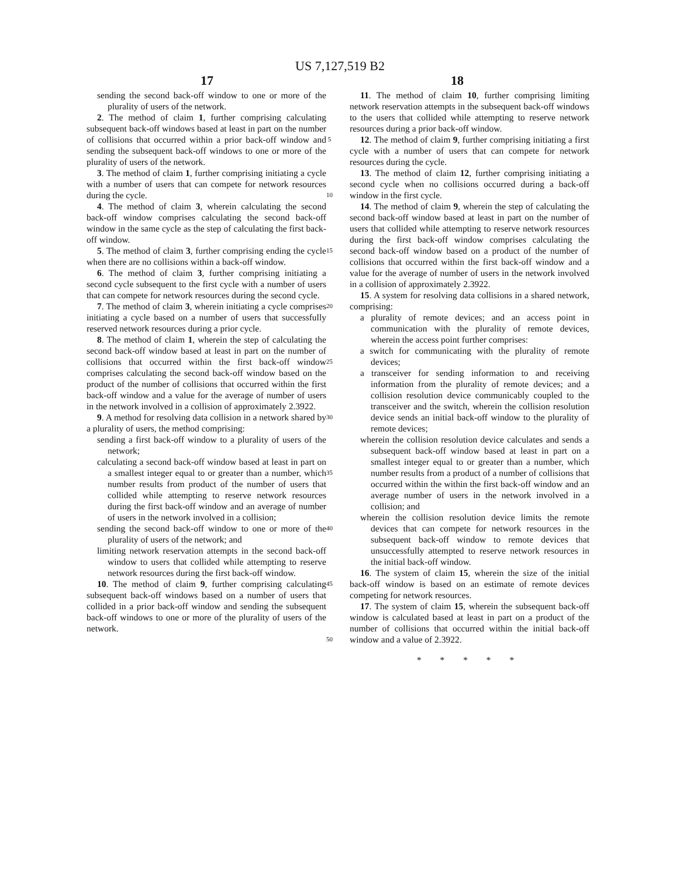US 7,127,519 B2
17 18
sending the second back-off window to one or more of the plurality of users of the network.
2. The method of claim 1, further comprising calculating subsequent back-off windows based at least in part on the number of collisions that occurred within a prior back-off window and sending the subsequent back-off windows to one or more of the plurality of users of the network.
3. The method of claim 1, further comprising initiating a cycle with a number of users that can compete for network resources during the cycle.
4. The method of claim 3, wherein calculating the second back-off window comprises calculating the second back-off window in the same cycle as the step of calculating the first back-off window.
5. The method of claim 3, further comprising ending the cycle when there are no collisions within a back-off window.
6. The method of claim 3, further comprising initiating a second cycle subsequent to the first cycle with a number of users that can compete for network resources during the second cycle.
7. The method of claim 3, wherein initiating a cycle comprises initiating a cycle based on a number of users that successfully reserved network resources during a prior cycle.
8. The method of claim 1, wherein the step of calculating the second back-off window based at least in part on the number of collisions that occurred within the first back-off window comprises calculating the second back-off window based on the product of the number of collisions that occurred within the first back-off window and a value for the average of number of users in the network involved in a collision of approximately 2.3922.
9. A method for resolving data collision in a network shared by a plurality of users, the method comprising:
sending a first back-off window to a plurality of users of the network;
calculating a second back-off window based at least in part on a smallest integer equal to or greater than a number, which number results from product of the number of users that collided while attempting to reserve network resources during the first back-off window and an average of number of users in the network involved in a collision;
sending the second back-off window to one or more of the plurality of users of the network; and
limiting network reservation attempts in the second back-off window to users that collided while attempting to reserve network resources during the first back-off window.
10. The method of claim 9, further comprising calculating subsequent back-off windows based on a number of users that collided in a prior back-off window and sending the subsequent back-off windows to one or more of the plurality of users of the network.
5
10
15
20
25
30
35
40
45
50
11. The method of claim 10, further comprising limiting network reservation attempts in the subsequent back-off windows to the users that collided while attempting to reserve network resources during a prior back-off window.
12. The method of claim 9, further comprising initiating a first cycle with a number of users that can compete for network resources during the cycle.
13. The method of claim 12, further comprising initiating a second cycle when no collisions occurred during a back-off window in the first cycle.
14. The method of claim 9, wherein the step of calculating the second back-off window based at least in part on the number of users that collided while attempting to reserve network resources during the first back-off window comprises calculating the second back-off window based on a product of the number of collisions that occurred within the first back-off window and a value for the average of number of users in the network involved in a collision of approximately 2.3922.
15. A system for resolving data collisions in a shared network, comprising:
a plurality of remote devices; and an access point in communication with the plurality of remote devices, wherein the access point further comprises:
a switch for communicating with the plurality of remote devices;
a transceiver for sending information to and receiving information from the plurality of remote devices; and a collision resolution device communicably coupled to the transceiver and the switch, wherein the collision resolution device sends an initial back-off window to the plurality of remote devices;
wherein the collision resolution device calculates and sends a subsequent back-off window based at least in part on a smallest integer equal to or greater than a number, which number results from a product of a number of collisions that occurred within the within the first back-off window and an average number of users in the network involved in a collision; and
wherein the collision resolution device limits the remote devices that can compete for network resources in the subsequent back-off window to remote devices that unsuccessfully attempted to reserve network resources in the initial back-off window.
16. The system of claim 15, wherein the size of the initial back-off window is based on an estimate of remote devices competing for network resources.
17. The system of claim 15, wherein the subsequent back-off window is calculated based at least in part on a product of the number of collisions that occurred within the initial back-off window and a value of 2.3922.
* * * * *